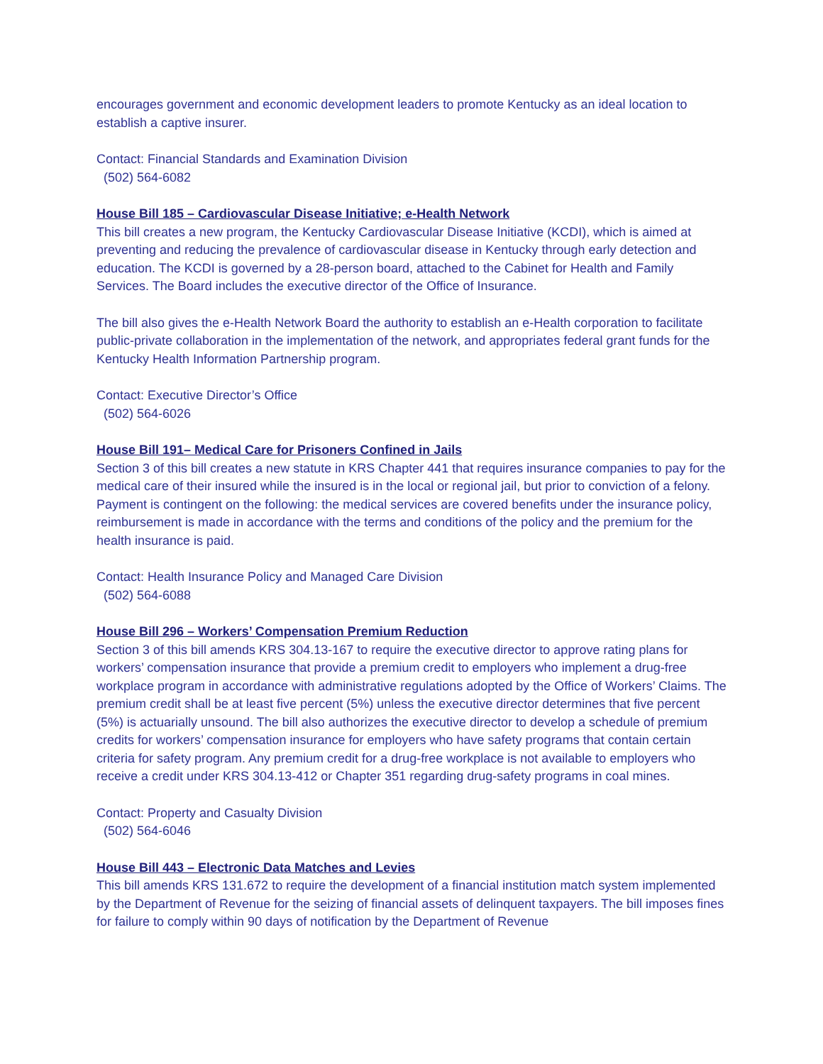encourages government and economic development leaders to promote Kentucky as an ideal location to establish a captive insurer.
Contact: Financial Standards and Examination Division
(502) 564-6082
House Bill 185 – Cardiovascular Disease Initiative; e-Health Network
This bill creates a new program, the Kentucky Cardiovascular Disease Initiative (KCDI), which is aimed at preventing and reducing the prevalence of cardiovascular disease in Kentucky through early detection and education. The KCDI is governed by a 28-person board, attached to the Cabinet for Health and Family Services. The Board includes the executive director of the Office of Insurance.
The bill also gives the e-Health Network Board the authority to establish an e-Health corporation to facilitate public-private collaboration in the implementation of the network, and appropriates federal grant funds for the Kentucky Health Information Partnership program.
Contact: Executive Director’s Office
(502) 564-6026
House Bill 191– Medical Care for Prisoners Confined in Jails
Section 3 of this bill creates a new statute in KRS Chapter 441 that requires insurance companies to pay for the medical care of their insured while the insured is in the local or regional jail, but prior to conviction of a felony. Payment is contingent on the following: the medical services are covered benefits under the insurance policy, reimbursement is made in accordance with the terms and conditions of the policy and the premium for the health insurance is paid.
Contact: Health Insurance Policy and Managed Care Division
(502) 564-6088
House Bill 296 – Workers’ Compensation Premium Reduction
Section 3 of this bill amends KRS 304.13-167 to require the executive director to approve rating plans for workers’ compensation insurance that provide a premium credit to employers who implement a drug-free workplace program in accordance with administrative regulations adopted by the Office of Workers’ Claims. The premium credit shall be at least five percent (5%) unless the executive director determines that five percent (5%) is actuarially unsound. The bill also authorizes the executive director to develop a schedule of premium credits for workers’ compensation insurance for employers who have safety programs that contain certain criteria for safety program. Any premium credit for a drug-free workplace is not available to employers who receive a credit under KRS 304.13-412 or Chapter 351 regarding drug-safety programs in coal mines.
Contact: Property and Casualty Division
(502) 564-6046
House Bill 443 – Electronic Data Matches and Levies
This bill amends KRS 131.672 to require the development of a financial institution match system implemented by the Department of Revenue for the seizing of financial assets of delinquent taxpayers. The bill imposes fines for failure to comply within 90 days of notification by the Department of Revenue